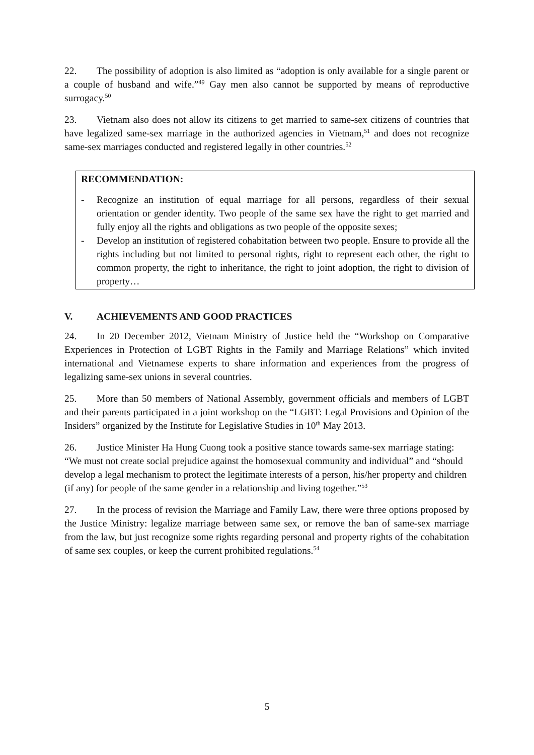22. The possibility of adoption is also limited as “adoption is only available for a single parent or a couple of husband and wife.”<sup>49</sup> Gay men also cannot be supported by means of reproductive surrogacy.<sup>50</sup>
23. Vietnam also does not allow its citizens to get married to same-sex citizens of countries that have legalized same-sex marriage in the authorized agencies in Vietnam,<sup>51</sup> and does not recognize same-sex marriages conducted and registered legally in other countries.<sup>52</sup>
RECOMMENDATION:
- Recognize an institution of equal marriage for all persons, regardless of their sexual orientation or gender identity. Two people of the same sex have the right to get married and fully enjoy all the rights and obligations as two people of the opposite sexes;
- Develop an institution of registered cohabitation between two people. Ensure to provide all the rights including but not limited to personal rights, right to represent each other, the right to common property, the right to inheritance, the right to joint adoption, the right to division of property…
V. ACHIEVEMENTS AND GOOD PRACTICES
24. In 20 December 2012, Vietnam Ministry of Justice held the “Workshop on Comparative Experiences in Protection of LGBT Rights in the Family and Marriage Relations” which invited international and Vietnamese experts to share information and experiences from the progress of legalizing same-sex unions in several countries.
25. More than 50 members of National Assembly, government officials and members of LGBT and their parents participated in a joint workshop on the “LGBT: Legal Provisions and Opinion of the Insiders” organized by the Institute for Legislative Studies in 10<sup>th</sup> May 2013.
26. Justice Minister Ha Hung Cuong took a positive stance towards same-sex marriage stating: “We must not create social prejudice against the homosexual community and individual” and “should develop a legal mechanism to protect the legitimate interests of a person, his/her property and children (if any) for people of the same gender in a relationship and living together.”<sup>53</sup>
27. In the process of revision the Marriage and Family Law, there were three options proposed by the Justice Ministry: legalize marriage between same sex, or remove the ban of same-sex marriage from the law, but just recognize some rights regarding personal and property rights of the cohabitation of same sex couples, or keep the current prohibited regulations.<sup>54</sup>
5